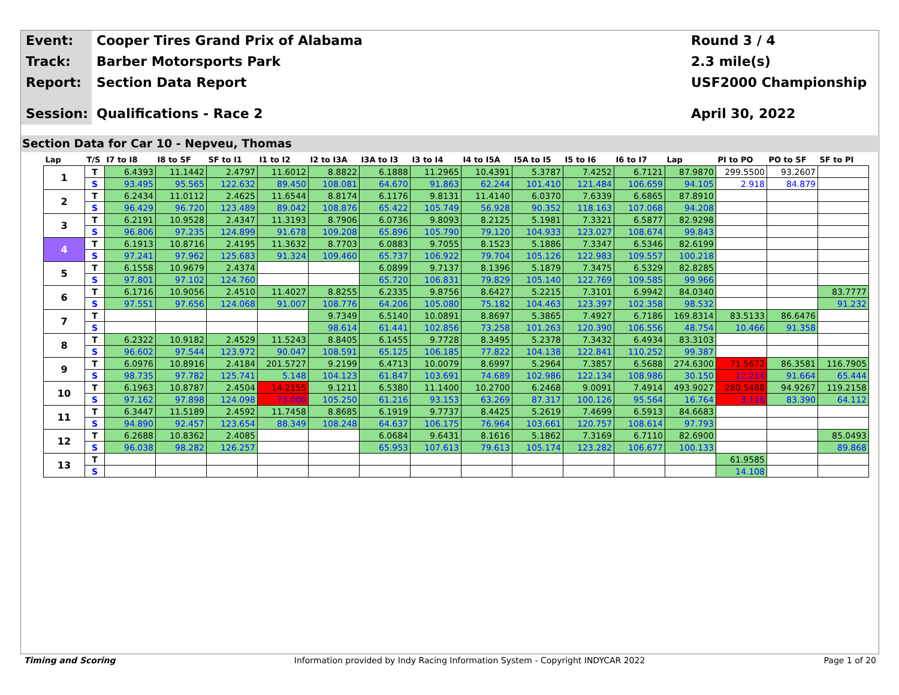Event:
Cooper Tires Grand Prix of Alabama
Round 3 / 4
Track:
Barber Motorsports Park
2.3 mile(s)
Report:
Section Data Report
USF2000 Championship
Session:
Qualifications - Race 2
April 30, 2022
Section Data for Car 10 - Nepveu, Thomas
| Lap | T/S | I7 to I8 | I8 to SF | SF to I1 | I1 to I2 | I2 to I3A | I3A to I3 | I3 to I4 | I4 to I5A | I5A to I5 | I5 to I6 | I6 to I7 | Lap | PI to PO | PO to SF | SF to PI |
| --- | --- | --- | --- | --- | --- | --- | --- | --- | --- | --- | --- | --- | --- | --- | --- | --- |
| 1 | T | 6.4393 | 11.1442 | 2.4797 | 11.6012 | 8.8822 | 6.1888 | 11.2965 | 10.4391 | 5.3787 | 7.4252 | 6.7121 | 87.9870 | 299.5500 | 93.2607 | |
| | S | 93.495 | 95.565 | 122.632 | 89.450 | 108.081 | 64.670 | 91.863 | 62.244 | 101.410 | 121.484 | 106.659 | 94.105 | 2.918 | 84.879 | |
| 2 | T | 6.2434 | 11.0112 | 2.4625 | 11.6544 | 8.8174 | 6.1176 | 9.8131 | 11.4140 | 6.0370 | 7.6339 | 6.6865 | 87.8910 | | | |
| | S | 96.429 | 96.720 | 123.489 | 89.042 | 108.876 | 65.422 | 105.749 | 56.928 | 90.352 | 118.163 | 107.068 | 94.208 | | | |
| 3 | T | 6.2191 | 10.9528 | 2.4347 | 11.3193 | 8.7906 | 6.0736 | 9.8093 | 8.2125 | 5.1981 | 7.3321 | 6.5877 | 82.9298 | | | |
| | S | 96.806 | 97.235 | 124.899 | 91.678 | 109.208 | 65.896 | 105.790 | 79.120 | 104.933 | 123.027 | 108.674 | 99.843 | | | |
| 4 | T | 6.1913 | 10.8716 | 2.4195 | 11.3632 | 8.7703 | 6.0883 | 9.7055 | 8.1523 | 5.1886 | 7.3347 | 6.5346 | 82.6199 | | | |
| | S | 97.241 | 97.962 | 125.683 | 91.324 | 109.460 | 65.737 | 106.922 | 79.704 | 105.126 | 122.983 | 109.557 | 100.218 | | | |
| 5 | T | 6.1558 | 10.9679 | 2.4374 | | | 6.0899 | 9.7137 | 8.1396 | 5.1879 | 7.3475 | 6.5329 | 82.8285 | | | |
| | S | 97.801 | 97.102 | 124.760 | | | 65.720 | 106.831 | 79.829 | 105.140 | 122.769 | 109.585 | 99.966 | | | |
| 6 | T | 6.1716 | 10.9056 | 2.4510 | 11.4027 | 8.8255 | 6.2335 | 9.8756 | 8.6427 | 5.2215 | 7.3101 | 6.9942 | 84.0340 | | | 83.7777 |
| | S | 97.551 | 97.656 | 124.068 | 91.007 | 108.776 | 64.206 | 105.080 | 75.182 | 104.463 | 123.397 | 102.358 | 98.532 | | | 91.232 |
| 7 | T | | | | | 9.7349 | 6.5140 | 10.0891 | 8.8697 | 5.3865 | 7.4927 | 6.7186 | 169.8314 | 83.5133 | 86.6476 | |
| | S | | | | | 98.614 | 61.441 | 102.856 | 73.258 | 101.263 | 120.390 | 106.556 | 48.754 | 10.466 | 91.358 | |
| 8 | T | 6.2322 | 10.9182 | 2.4529 | 11.5243 | 8.8405 | 6.1455 | 9.7728 | 8.3495 | 5.2378 | 7.3432 | 6.4934 | 83.3103 | | | |
| | S | 96.602 | 97.544 | 123.972 | 90.047 | 108.591 | 65.125 | 106.185 | 77.822 | 104.138 | 122.841 | 110.252 | 99.387 | | | |
| 9 | T | 6.0976 | 10.8916 | 2.4184 | 201.5727 | 9.2199 | 6.4713 | 10.0079 | 8.6997 | 5.2964 | 7.3857 | 6.5688 | 274.6300 | 71.5672 | 86.3581 | 116.7905 |
| | S | 98.735 | 97.782 | 125.741 | 5.148 | 104.123 | 61.847 | 103.691 | 74.689 | 102.986 | 122.134 | 108.986 | 30.150 | 12.214 | 91.664 | 65.444 |
| 10 | T | 6.1963 | 10.8787 | 2.4504 | 14.2155 | 9.1211 | 6.5380 | 11.1400 | 10.2700 | 6.2468 | 9.0091 | 7.4914 | 493.9027 | 280.5488 | 94.9267 | 119.2158 |
| | S | 97.162 | 97.898 | 124.098 | 73.000 | 105.250 | 61.216 | 93.153 | 63.269 | 87.317 | 100.126 | 95.564 | 16.764 | 3.116 | 83.390 | 64.112 |
| 11 | T | 6.3447 | 11.5189 | 2.4592 | 11.7458 | 8.8685 | 6.1919 | 9.7737 | 8.4425 | 5.2619 | 7.4699 | 6.5913 | 84.6683 | | | |
| | S | 94.890 | 92.457 | 123.654 | 88.349 | 108.248 | 64.637 | 106.175 | 76.964 | 103.661 | 120.757 | 108.614 | 97.793 | | | |
| 12 | T | 6.2688 | 10.8362 | 2.4085 | | | 6.0684 | 9.6431 | 8.1616 | 5.1862 | 7.3169 | 6.7110 | 82.6900 | | | 85.0493 |
| | S | 96.038 | 98.282 | 126.257 | | | 65.953 | 107.613 | 79.613 | 105.174 | 123.282 | 106.677 | 100.133 | | | 89.868 |
| 13 | T | | | | | | | | | | | | | 61.9585 | | |
| | S | | | | | | | | | | | | | 14.108 | | |
Timing and Scoring Information provided by Indy Racing Information System - Copyright INDYCAR 2022 Page 1 of 20